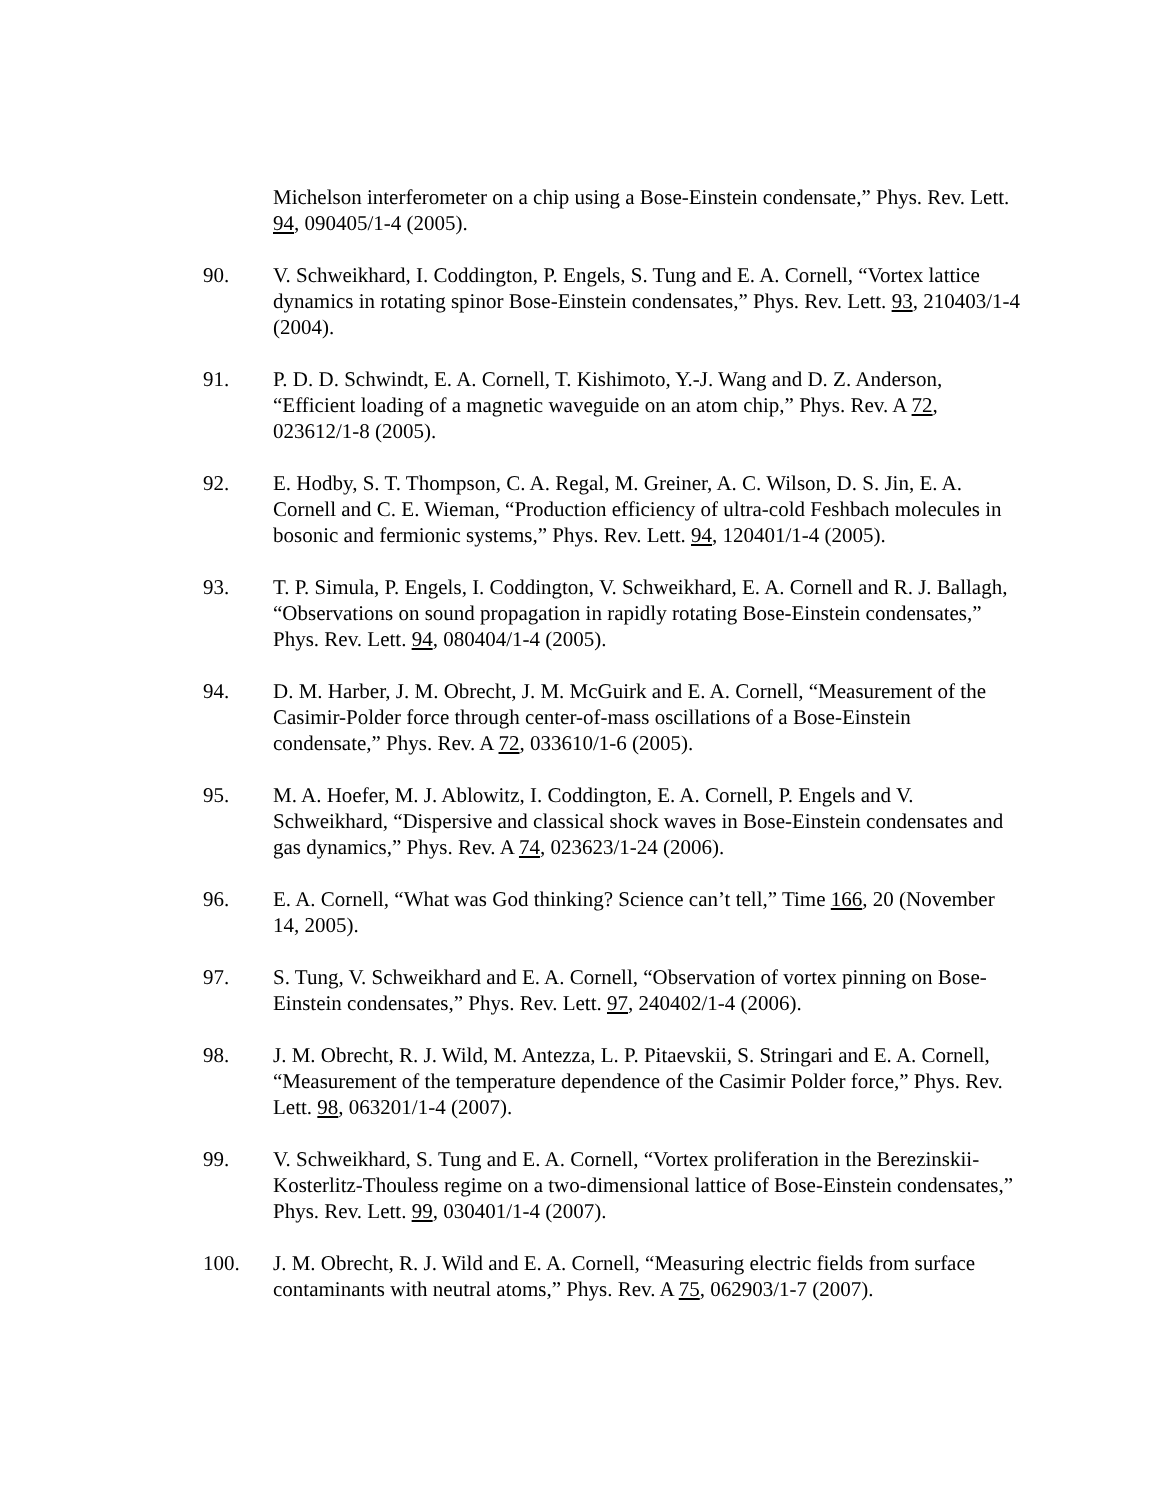Michelson interferometer on a chip using a Bose-Einstein condensate,” Phys. Rev. Lett. 94, 090405/1-4 (2005).
90. V. Schweikhard, I. Coddington, P. Engels, S. Tung and E. A. Cornell, “Vortex lattice dynamics in rotating spinor Bose-Einstein condensates,” Phys. Rev. Lett. 93, 210403/1-4 (2004).
91. P. D. D. Schwindt, E. A. Cornell, T. Kishimoto, Y.-J. Wang and D. Z. Anderson, “Efficient loading of a magnetic waveguide on an atom chip,” Phys. Rev. A 72, 023612/1-8 (2005).
92. E. Hodby, S. T. Thompson, C. A. Regal, M. Greiner, A. C. Wilson, D. S. Jin, E. A. Cornell and C. E. Wieman, “Production efficiency of ultra-cold Feshbach molecules in bosonic and fermionic systems,” Phys. Rev. Lett. 94, 120401/1-4 (2005).
93. T. P. Simula, P. Engels, I. Coddington, V. Schweikhard, E. A. Cornell and R. J. Ballagh, “Observations on sound propagation in rapidly rotating Bose-Einstein condensates,” Phys. Rev. Lett. 94, 080404/1-4 (2005).
94. D. M. Harber, J. M. Obrecht, J. M. McGuirk and E. A. Cornell, “Measurement of the Casimir-Polder force through center-of-mass oscillations of a Bose-Einstein condensate,” Phys. Rev. A 72, 033610/1-6 (2005).
95. M. A. Hoefer, M. J. Ablowitz, I. Coddington, E. A. Cornell, P. Engels and V. Schweikhard, “Dispersive and classical shock waves in Bose-Einstein condensates and gas dynamics,” Phys. Rev. A 74, 023623/1-24 (2006).
96. E. A. Cornell, “What was God thinking? Science can’t tell,” Time 166, 20 (November 14, 2005).
97. S. Tung, V. Schweikhard and E. A. Cornell, “Observation of vortex pinning on Bose-Einstein condensates,” Phys. Rev. Lett. 97, 240402/1-4 (2006).
98. J. M. Obrecht, R. J. Wild, M. Antezza, L. P. Pitaevskii, S. Stringari and E. A. Cornell, “Measurement of the temperature dependence of the Casimir Polder force,” Phys. Rev. Lett. 98, 063201/1-4 (2007).
99. V. Schweikhard, S. Tung and E. A. Cornell, “Vortex proliferation in the Berezinskii-Kosterlitz-Thouless regime on a two-dimensional lattice of Bose-Einstein condensates,” Phys. Rev. Lett. 99, 030401/1-4 (2007).
100. J. M. Obrecht, R. J. Wild and E. A. Cornell, “Measuring electric fields from surface contaminants with neutral atoms,” Phys. Rev. A 75, 062903/1-7 (2007).